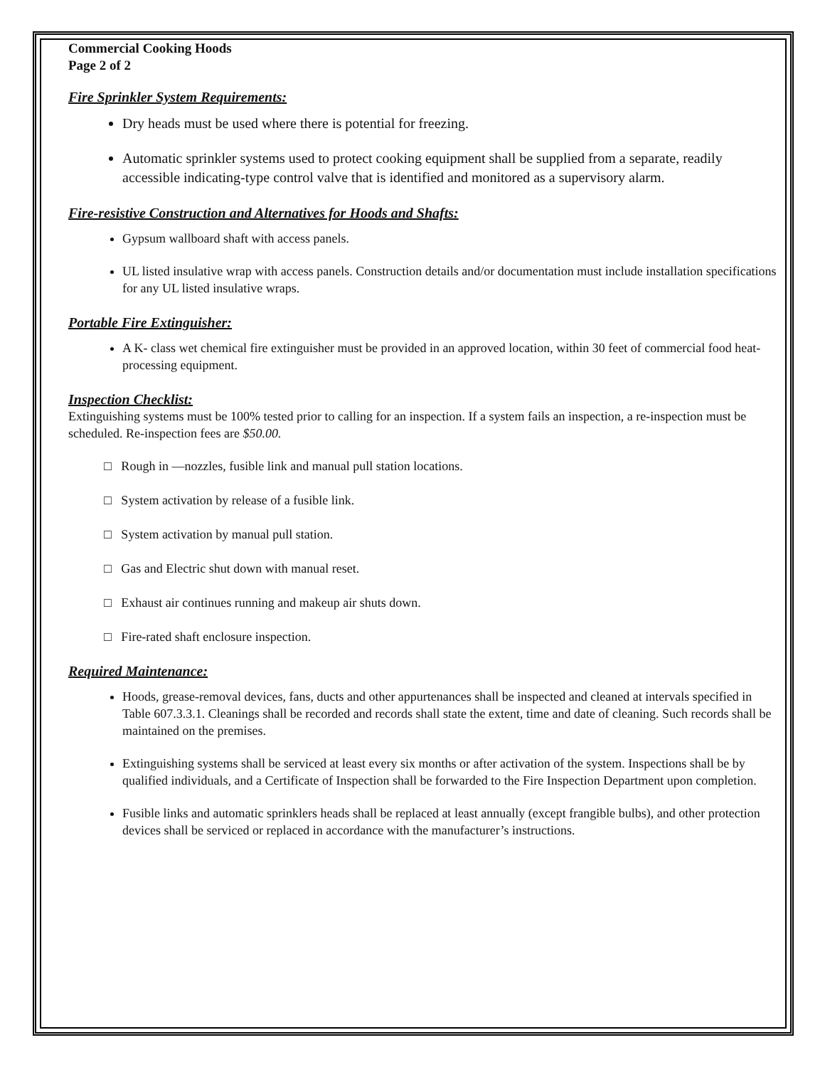Commercial Cooking Hoods
Page 2 of 2
Fire Sprinkler System Requirements:
Dry heads must be used where there is potential for freezing.
Automatic sprinkler systems used to protect cooking equipment shall be supplied from a separate, readily accessible indicating-type control valve that is identified and monitored as a supervisory alarm.
Fire-resistive Construction and Alternatives for Hoods and Shafts:
Gypsum wallboard shaft with access panels.
UL listed insulative wrap with access panels. Construction details and/or documentation must include installation specifications for any UL listed insulative wraps.
Portable Fire Extinguisher:
A K- class wet chemical fire extinguisher must be provided in an approved location, within 30 feet of commercial food heat-processing equipment.
Inspection Checklist:
Extinguishing systems must be 100% tested prior to calling for an inspection. If a system fails an inspection, a re-inspection must be scheduled. Re-inspection fees are $50.00.
□ Rough in —nozzles, fusible link and manual pull station locations.
□ System activation by release of a fusible link.
□ System activation by manual pull station.
□ Gas and Electric shut down with manual reset.
□ Exhaust air continues running and makeup air shuts down.
□ Fire-rated shaft enclosure inspection.
Required Maintenance:
Hoods, grease-removal devices, fans, ducts and other appurtenances shall be inspected and cleaned at intervals specified in Table 607.3.3.1. Cleanings shall be recorded and records shall state the extent, time and date of cleaning. Such records shall be maintained on the premises.
Extinguishing systems shall be serviced at least every six months or after activation of the system. Inspections shall be by qualified individuals, and a Certificate of Inspection shall be forwarded to the Fire Inspection Department upon completion.
Fusible links and automatic sprinklers heads shall be replaced at least annually (except frangible bulbs), and other protection devices shall be serviced or replaced in accordance with the manufacturer’s instructions.